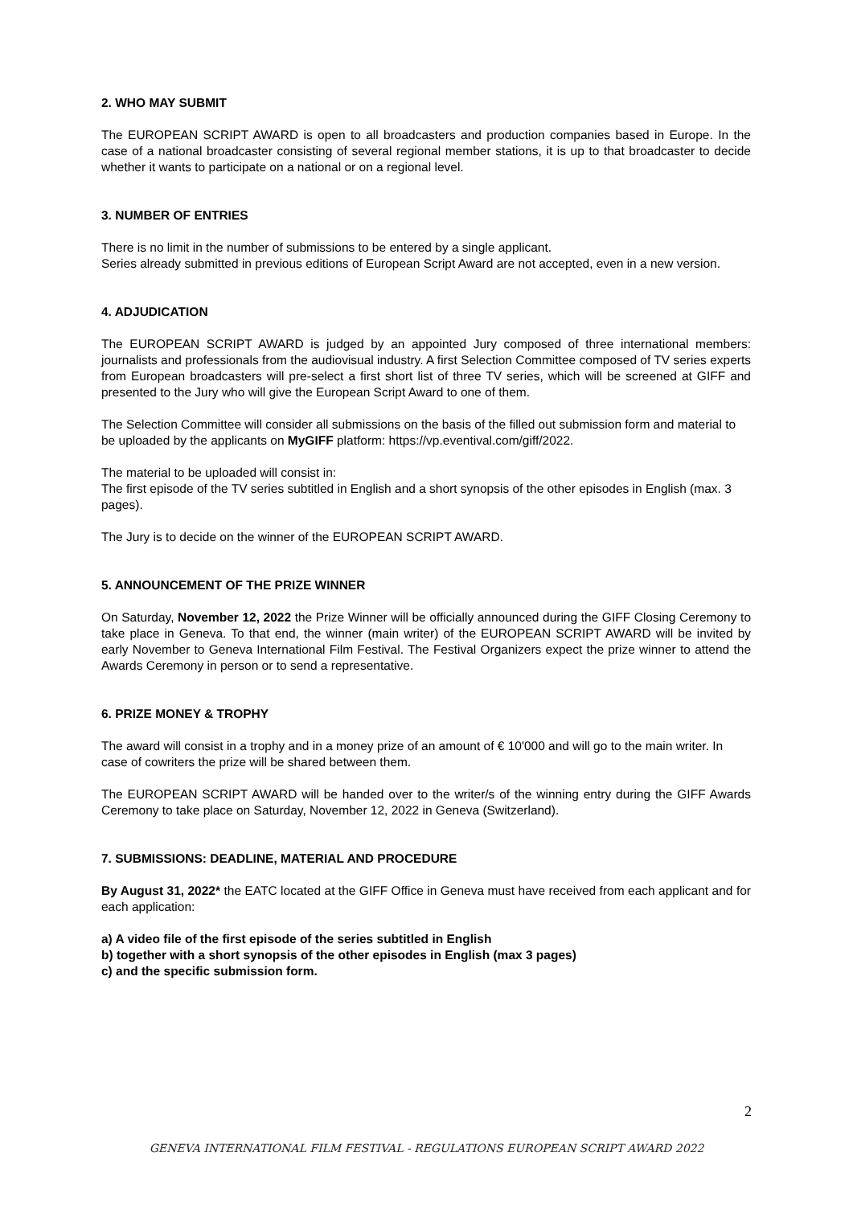2. WHO MAY SUBMIT
The EUROPEAN SCRIPT AWARD is open to all broadcasters and production companies based in Europe. In the case of a national broadcaster consisting of several regional member stations, it is up to that broadcaster to decide whether it wants to participate on a national or on a regional level.
3. NUMBER OF ENTRIES
There is no limit in the number of submissions to be entered by a single applicant.
Series already submitted in previous editions of European Script Award are not accepted, even in a new version.
4. ADJUDICATION
The EUROPEAN SCRIPT AWARD is judged by an appointed Jury composed of three international members: journalists and professionals from the audiovisual industry. A first Selection Committee composed of TV series experts from European broadcasters will pre-select a first short list of three TV series, which will be screened at GIFF and presented to the Jury who will give the European Script Award to one of them.
The Selection Committee will consider all submissions on the basis of the filled out submission form and material to be uploaded by the applicants on MyGIFF platform: https://vp.eventival.com/giff/2022.
The material to be uploaded will consist in:
The first episode of the TV series subtitled in English and a short synopsis of the other episodes in English (max. 3 pages).
The Jury is to decide on the winner of the EUROPEAN SCRIPT AWARD.
5. ANNOUNCEMENT OF THE PRIZE WINNER
On Saturday, November 12, 2022 the Prize Winner will be officially announced during the GIFF Closing Ceremony to take place in Geneva. To that end, the winner (main writer) of the EUROPEAN SCRIPT AWARD will be invited by early November to Geneva International Film Festival. The Festival Organizers expect the prize winner to attend the Awards Ceremony in person or to send a representative.
6. PRIZE MONEY & TROPHY
The award will consist in a trophy and in a money prize of an amount of € 10'000 and will go to the main writer. In case of cowriters the prize will be shared between them.
The EUROPEAN SCRIPT AWARD will be handed over to the writer/s of the winning entry during the GIFF Awards Ceremony to take place on Saturday, November 12, 2022 in Geneva (Switzerland).
7. SUBMISSIONS: DEADLINE, MATERIAL AND PROCEDURE
By August 31, 2022* the EATC located at the GIFF Office in Geneva must have received from each applicant and for each application:
a) A video file of the first episode of the series subtitled in English
b) together with a short synopsis of the other episodes in English (max 3 pages)
c) and the specific submission form.
2
GENEVA INTERNATIONAL FILM FESTIVAL - REGULATIONS EUROPEAN SCRIPT AWARD 2022